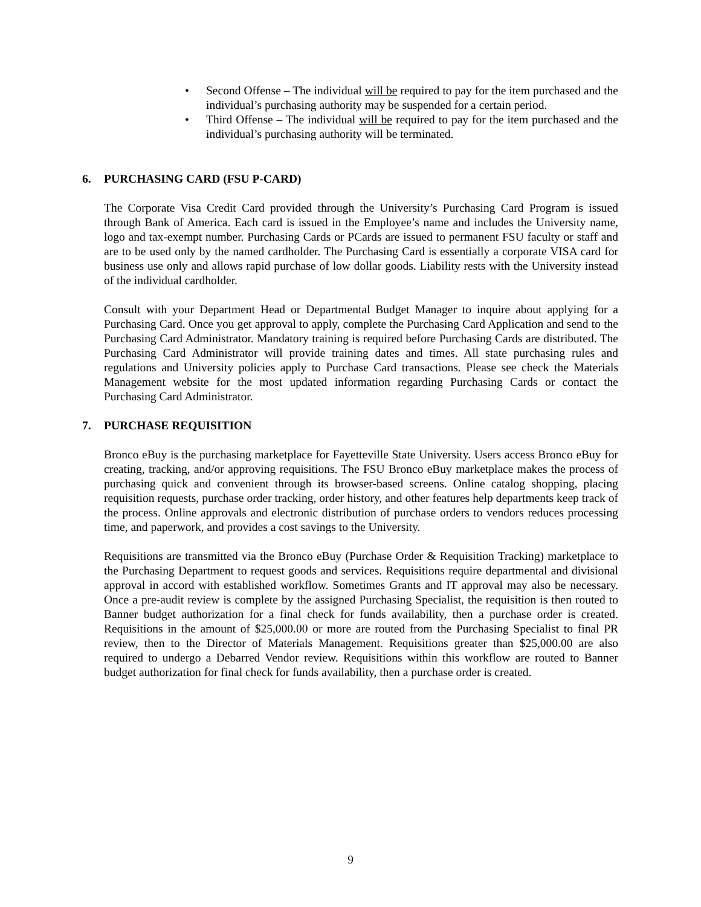• Second Offense – The individual will be required to pay for the item purchased and the individual’s purchasing authority may be suspended for a certain period.
• Third Offense – The individual will be required to pay for the item purchased and the individual’s purchasing authority will be terminated.
6. PURCHASING CARD (FSU P-CARD)
The Corporate Visa Credit Card provided through the University’s Purchasing Card Program is issued through Bank of America. Each card is issued in the Employee’s name and includes the University name, logo and tax-exempt number. Purchasing Cards or PCards are issued to permanent FSU faculty or staff and are to be used only by the named cardholder. The Purchasing Card is essentially a corporate VISA card for business use only and allows rapid purchase of low dollar goods. Liability rests with the University instead of the individual cardholder.
Consult with your Department Head or Departmental Budget Manager to inquire about applying for a Purchasing Card. Once you get approval to apply, complete the Purchasing Card Application and send to the Purchasing Card Administrator. Mandatory training is required before Purchasing Cards are distributed. The Purchasing Card Administrator will provide training dates and times. All state purchasing rules and regulations and University policies apply to Purchase Card transactions. Please see check the Materials Management website for the most updated information regarding Purchasing Cards or contact the Purchasing Card Administrator.
7. PURCHASE REQUISITION
Bronco eBuy is the purchasing marketplace for Fayetteville State University. Users access Bronco eBuy for creating, tracking, and/or approving requisitions. The FSU Bronco eBuy marketplace makes the process of purchasing quick and convenient through its browser-based screens. Online catalog shopping, placing requisition requests, purchase order tracking, order history, and other features help departments keep track of the process. Online approvals and electronic distribution of purchase orders to vendors reduces processing time, and paperwork, and provides a cost savings to the University.
Requisitions are transmitted via the Bronco eBuy (Purchase Order & Requisition Tracking) marketplace to the Purchasing Department to request goods and services. Requisitions require departmental and divisional approval in accord with established workflow. Sometimes Grants and IT approval may also be necessary. Once a pre-audit review is complete by the assigned Purchasing Specialist, the requisition is then routed to Banner budget authorization for a final check for funds availability, then a purchase order is created. Requisitions in the amount of $25,000.00 or more are routed from the Purchasing Specialist to final PR review, then to the Director of Materials Management. Requisitions greater than $25,000.00 are also required to undergo a Debarred Vendor review. Requisitions within this workflow are routed to Banner budget authorization for final check for funds availability, then a purchase order is created.
9